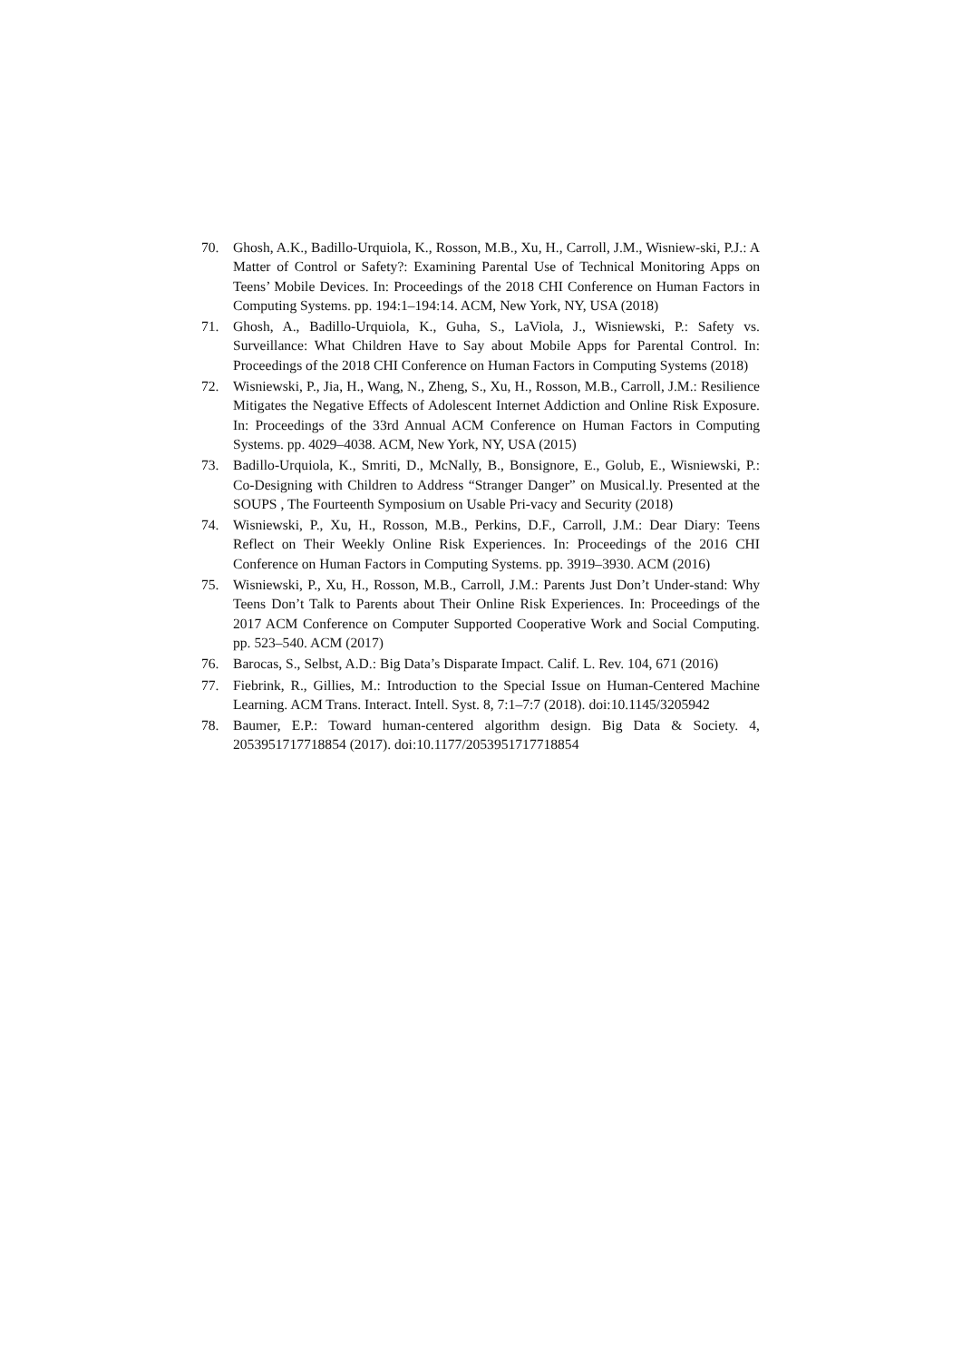70. Ghosh, A.K., Badillo-Urquiola, K., Rosson, M.B., Xu, H., Carroll, J.M., Wisniew-ski, P.J.: A Matter of Control or Safety?: Examining Parental Use of Technical Monitoring Apps on Teens’ Mobile Devices. In: Proceedings of the 2018 CHI Conference on Human Factors in Computing Systems. pp. 194:1–194:14. ACM, New York, NY, USA (2018)
71. Ghosh, A., Badillo-Urquiola, K., Guha, S., LaViola, J., Wisniewski, P.: Safety vs. Surveillance: What Children Have to Say about Mobile Apps for Parental Control. In: Proceedings of the 2018 CHI Conference on Human Factors in Computing Systems (2018)
72. Wisniewski, P., Jia, H., Wang, N., Zheng, S., Xu, H., Rosson, M.B., Carroll, J.M.: Resilience Mitigates the Negative Effects of Adolescent Internet Addiction and Online Risk Exposure. In: Proceedings of the 33rd Annual ACM Conference on Human Factors in Computing Systems. pp. 4029–4038. ACM, New York, NY, USA (2015)
73. Badillo-Urquiola, K., Smriti, D., McNally, B., Bonsignore, E., Golub, E., Wisniewski, P.: Co-Designing with Children to Address “Stranger Danger” on Musical.ly. Presented at the SOUPS , The Fourteenth Symposium on Usable Pri-vacy and Security (2018)
74. Wisniewski, P., Xu, H., Rosson, M.B., Perkins, D.F., Carroll, J.M.: Dear Diary: Teens Reflect on Their Weekly Online Risk Experiences. In: Proceedings of the 2016 CHI Conference on Human Factors in Computing Systems. pp. 3919–3930. ACM (2016)
75. Wisniewski, P., Xu, H., Rosson, M.B., Carroll, J.M.: Parents Just Don’t Under-stand: Why Teens Don’t Talk to Parents about Their Online Risk Experiences. In: Proceedings of the 2017 ACM Conference on Computer Supported Cooperative Work and Social Computing. pp. 523–540. ACM (2017)
76. Barocas, S., Selbst, A.D.: Big Data’s Disparate Impact. Calif. L. Rev. 104, 671 (2016)
77. Fiebrink, R., Gillies, M.: Introduction to the Special Issue on Human-Centered Machine Learning. ACM Trans. Interact. Intell. Syst. 8, 7:1–7:7 (2018). doi:10.1145/3205942
78. Baumer, E.P.: Toward human-centered algorithm design. Big Data & Society. 4, 2053951717718854 (2017). doi:10.1177/2053951717718854